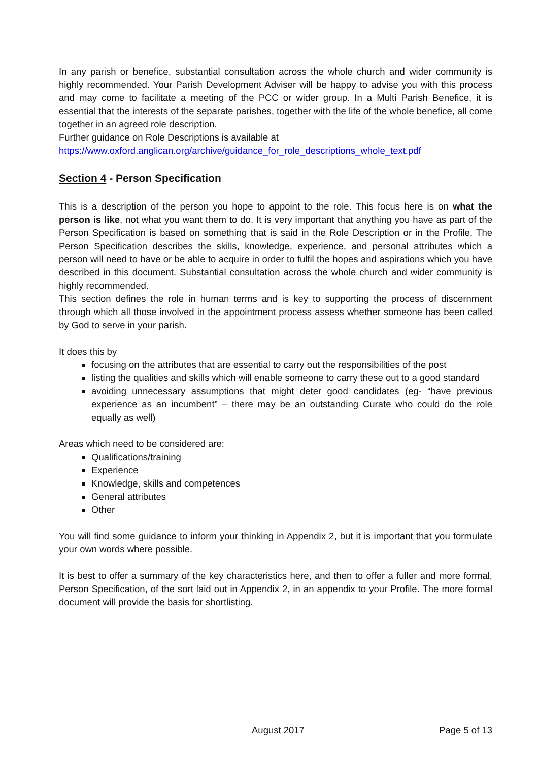In any parish or benefice, substantial consultation across the whole church and wider community is highly recommended. Your Parish Development Adviser will be happy to advise you with this process and may come to facilitate a meeting of the PCC or wider group. In a Multi Parish Benefice, it is essential that the interests of the separate parishes, together with the life of the whole benefice, all come together in an agreed role description.
Further guidance on Role Descriptions is available at
https://www.oxford.anglican.org/archive/guidance_for_role_descriptions_whole_text.pdf
Section 4 - Person Specification
This is a description of the person you hope to appoint to the role. This focus here is on what the person is like, not what you want them to do. It is very important that anything you have as part of the Person Specification is based on something that is said in the Role Description or in the Profile. The Person Specification describes the skills, knowledge, experience, and personal attributes which a person will need to have or be able to acquire in order to fulfil the hopes and aspirations which you have described in this document. Substantial consultation across the whole church and wider community is highly recommended.
This section defines the role in human terms and is key to supporting the process of discernment through which all those involved in the appointment process assess whether someone has been called by God to serve in your parish.
It does this by
focusing on the attributes that are essential to carry out the responsibilities of the post
listing the qualities and skills which will enable someone to carry these out to a good standard
avoiding unnecessary assumptions that might deter good candidates (eg- “have previous experience as an incumbent” – there may be an outstanding Curate who could do the role equally as well)
Areas which need to be considered are:
Qualifications/training
Experience
Knowledge, skills and competences
General attributes
Other
You will find some guidance to inform your thinking in Appendix 2, but it is important that you formulate your own words where possible.
It is best to offer a summary of the key characteristics here, and then to offer a fuller and more formal, Person Specification, of the sort laid out in Appendix 2, in an appendix to your Profile. The more formal document will provide the basis for shortlisting.
August 2017 Page 5 of 13